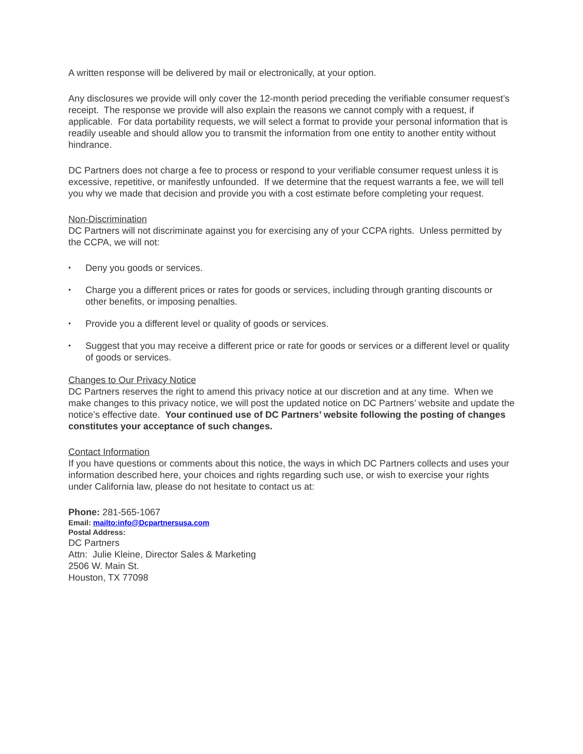A written response will be delivered by mail or electronically, at your option.
Any disclosures we provide will only cover the 12-month period preceding the verifiable consumer request’s receipt. The response we provide will also explain the reasons we cannot comply with a request, if applicable. For data portability requests, we will select a format to provide your personal information that is readily useable and should allow you to transmit the information from one entity to another entity without hindrance.
DC Partners does not charge a fee to process or respond to your verifiable consumer request unless it is excessive, repetitive, or manifestly unfounded. If we determine that the request warrants a fee, we will tell you why we made that decision and provide you with a cost estimate before completing your request.
Non-Discrimination
DC Partners will not discriminate against you for exercising any of your CCPA rights. Unless permitted by the CCPA, we will not:
• Deny you goods or services.
• Charge you a different prices or rates for goods or services, including through granting discounts or other benefits, or imposing penalties.
• Provide you a different level or quality of goods or services.
• Suggest that you may receive a different price or rate for goods or services or a different level or quality of goods or services.
Changes to Our Privacy Notice
DC Partners reserves the right to amend this privacy notice at our discretion and at any time. When we make changes to this privacy notice, we will post the updated notice on DC Partners’ website and update the notice’s effective date. Your continued use of DC Partners’ website following the posting of changes constitutes your acceptance of such changes.
Contact Information
If you have questions or comments about this notice, the ways in which DC Partners collects and uses your information described here, your choices and rights regarding such use, or wish to exercise your rights under California law, please do not hesitate to contact us at:
Phone: 281-565-1067
Email: mailto:info@Dcpartnersusa.com
Postal Address:
DC Partners
Attn: Julie Kleine, Director Sales & Marketing
2506 W. Main St.
Houston, TX 77098